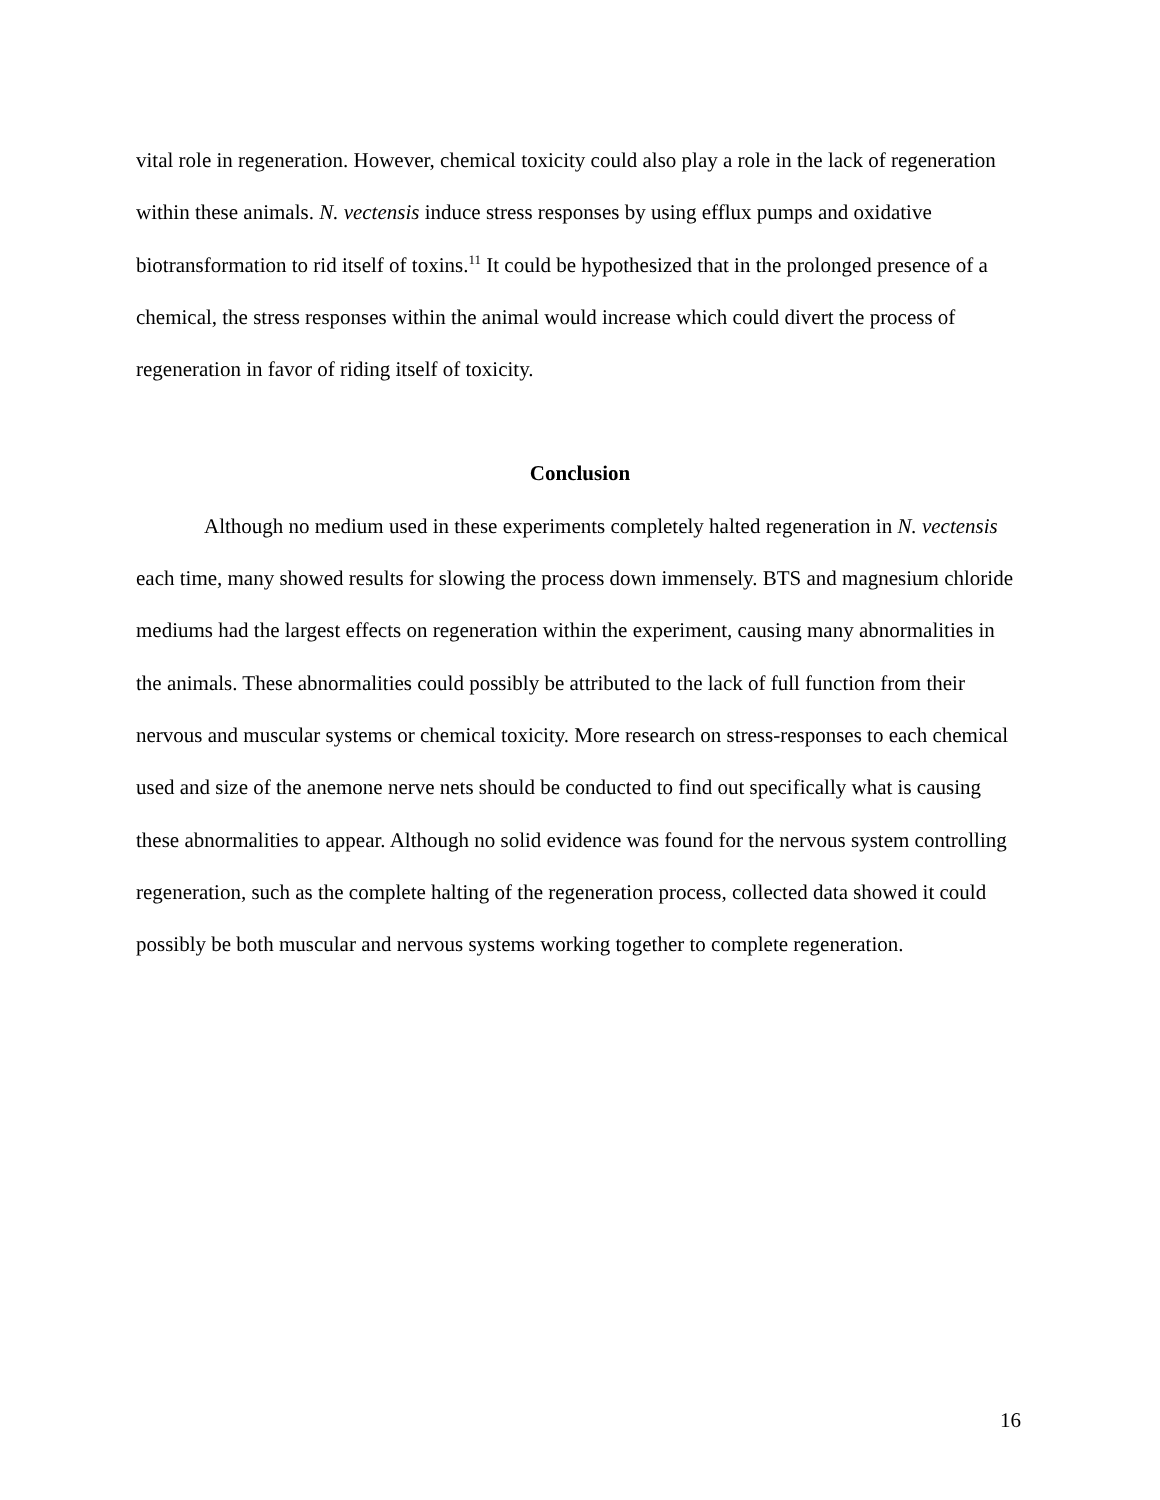vital role in regeneration. However, chemical toxicity could also play a role in the lack of regeneration within these animals. N. vectensis induce stress responses by using efflux pumps and oxidative biotransformation to rid itself of toxins.<sup>11</sup> It could be hypothesized that in the prolonged presence of a chemical, the stress responses within the animal would increase which could divert the process of regeneration in favor of riding itself of toxicity.
Conclusion
Although no medium used in these experiments completely halted regeneration in N. vectensis each time, many showed results for slowing the process down immensely. BTS and magnesium chloride mediums had the largest effects on regeneration within the experiment, causing many abnormalities in the animals. These abnormalities could possibly be attributed to the lack of full function from their nervous and muscular systems or chemical toxicity. More research on stress-responses to each chemical used and size of the anemone nerve nets should be conducted to find out specifically what is causing these abnormalities to appear. Although no solid evidence was found for the nervous system controlling regeneration, such as the complete halting of the regeneration process, collected data showed it could possibly be both muscular and nervous systems working together to complete regeneration.
16